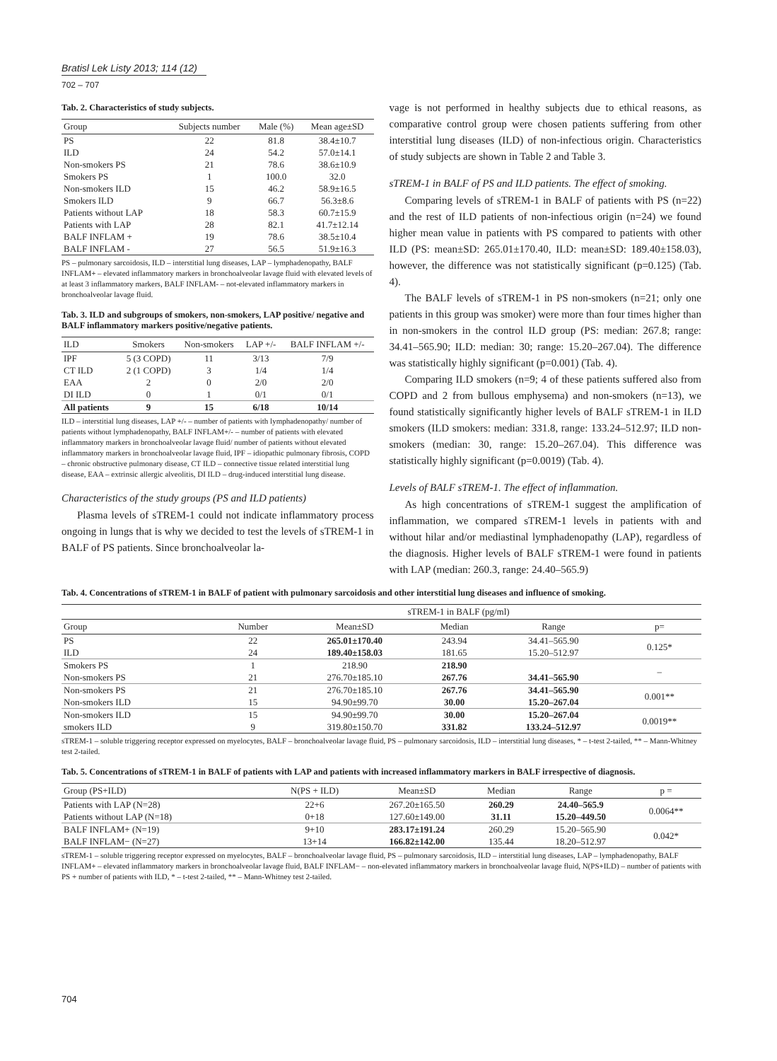Bratisl Lek Listy 2013; 114 (12)
702 – 707
Tab. 2. Characteristics of study subjects.
| Group | Subjects number | Male (%) | Mean age±SD |
| --- | --- | --- | --- |
| PS | 22 | 81.8 | 38.4±10.7 |
| ILD | 24 | 54.2 | 57.0±14.1 |
| Non-smokers PS | 21 | 78.6 | 38.6±10.9 |
| Smokers PS | 1 | 100.0 | 32.0 |
| Non-smokers ILD | 15 | 46.2 | 58.9±16.5 |
| Smokers ILD | 9 | 66.7 | 56.3±8.6 |
| Patients without LAP | 18 | 58.3 | 60.7±15.9 |
| Patients with LAP | 28 | 82.1 | 41.7±12.14 |
| BALF INFLAM + | 19 | 78.6 | 38.5±10.4 |
| BALF INFLAM - | 27 | 56.5 | 51.9±16.3 |
PS – pulmonary sarcoidosis, ILD – interstitial lung diseases, LAP – lymphadenopathy, BALF INFLAM+ – elevated inflammatory markers in bronchoalveolar lavage fluid with elevated levels of at least 3 inflammatory markers, BALF INFLAM- – not-elevated inflammatory markers in bronchoalveolar lavage fluid.
Tab. 3. ILD and subgroups of smokers, non-smokers, LAP positive/ negative and BALF inflammatory markers positive/negative patients.
| ILD | Smokers | Non-smokers | LAP +/- | BALF INFLAM +/- |
| --- | --- | --- | --- | --- |
| IPF | 5 (3 COPD) | 11 | 3/13 | 7/9 |
| CT ILD | 2 (1 COPD) | 3 | 1/4 | 1/4 |
| EAA | 2 | 0 | 2/0 | 2/0 |
| DI ILD | 0 | 1 | 0/1 | 0/1 |
| All patients | 9 | 15 | 6/18 | 10/14 |
ILD – interstitial lung diseases, LAP +/- – number of patients with lymphadenopathy/ number of patients without lymphadenopathy, BALF INFLAM+/- – number of patients with elevated inflammatory markers in bronchoalveolar lavage fluid/ number of patients without elevated inflammatory markers in bronchoalveolar lavage fluid, IPF – idiopathic pulmonary fibrosis, COPD – chronic obstructive pulmonary disease, CT ILD – connective tissue related interstitial lung disease, EAA – extrinsic allergic alveolitis, DI ILD – drug-induced interstitial lung disease.
Characteristics of the study groups (PS and ILD patients)
Plasma levels of sTREM-1 could not indicate inflammatory process ongoing in lungs that is why we decided to test the levels of sTREM-1 in BALF of PS patients. Since bronchoalveolar la-
vage is not performed in healthy subjects due to ethical reasons, as comparative control group were chosen patients suffering from other interstitial lung diseases (ILD) of non-infectious origin. Characteristics of study subjects are shown in Table 2 and Table 3.
sTREM-1 in BALF of PS and ILD patients. The effect of smoking.
Comparing levels of sTREM-1 in BALF of patients with PS (n=22) and the rest of ILD patients of non-infectious origin (n=24) we found higher mean value in patients with PS compared to patients with other ILD (PS: mean±SD: 265.01±170.40, ILD: mean±SD: 189.40±158.03), however, the difference was not statistically significant (p=0.125) (Tab. 4).
The BALF levels of sTREM-1 in PS non-smokers (n=21; only one patients in this group was smoker) were more than four times higher than in non-smokers in the control ILD group (PS: median: 267.8; range: 34.41–565.90; ILD: median: 30; range: 15.20–267.04). The difference was statistically highly significant (p=0.001) (Tab. 4).
Comparing ILD smokers (n=9; 4 of these patients suffered also from COPD and 2 from bullous emphysema) and non-smokers (n=13), we found statistically significantly higher levels of BALF sTREM-1 in ILD smokers (ILD smokers: median: 331.8, range: 133.24–512.97; ILD non-smokers (median: 30, range: 15.20–267.04). This difference was statistically highly significant (p=0.0019) (Tab. 4).
Levels of BALF sTREM-1. The effect of inflammation.
As high concentrations of sTREM-1 suggest the amplification of inflammation, we compared sTREM-1 levels in patients with and without hilar and/or mediastinal lymphadenopathy (LAP), regardless of the diagnosis. Higher levels of BALF sTREM-1 were found in patients with LAP (median: 260.3, range: 24.40–565.9)
Tab. 4. Concentrations of sTREM-1 in BALF of patient with pulmonary sarcoidosis and other interstitial lung diseases and influence of smoking.
| | sTREM-1 in BALF (pg/ml) | | | | |
| --- | --- | --- | --- | --- | --- |
| Group | Number | Mean±SD | Median | Range | p= |
| PS | 22 | 265.01±170.40 | 243.94 | 34.41–565.90 | 0.125* |
| ILD | 24 | 189.40±158.03 | 181.65 | 15.20–512.97 | |
| Smokers PS | 1 | 218.90 | 218.90 | | – |
| Non-smokers PS | 21 | 276.70±185.10 | 267.76 | 34.41–565.90 | |
| Non-smokers PS | 21 | 276.70±185.10 | 267.76 | 34.41–565.90 | 0.001** |
| Non-smokers ILD | 15 | 94.90±99.70 | 30.00 | 15.20–267.04 | |
| Non-smokers ILD | 15 | 94.90±99.70 | 30.00 | 15.20–267.04 | 0.0019** |
| smokers ILD | 9 | 319.80±150.70 | 331.82 | 133.24–512.97 | |
sTREM-1 – soluble triggering receptor expressed on myelocytes, BALF – bronchoalveolar lavage fluid, PS – pulmonary sarcoidosis, ILD – interstitial lung diseases, * – t-test 2-tailed, ** – Mann-Whitney test 2-tailed.
Tab. 5. Concentrations of sTREM-1 in BALF of patients with LAP and patients with increased inflammatory markers in BALF irrespective of diagnosis.
| Group (PS+ILD) | N(PS + ILD) | Mean±SD | Median | Range | p = |
| --- | --- | --- | --- | --- | --- |
| Patients with LAP (N=28) | 22+6 | 267.20±165.50 | 260.29 | 24.40–565.9 | 0.0064** |
| Patients without LAP (N=18) | 0+18 | 127.60±149.00 | 31.11 | 15.20–449.50 | |
| BALF INFLAM+ (N=19) | 9+10 | 283.17±191.24 | 260.29 | 15.20–565.90 | 0.042* |
| BALF INFLAM− (N=27) | 13+14 | 166.82±142.00 | 135.44 | 18.20–512.97 | |
sTREM-1 – soluble triggering receptor expressed on myelocytes, BALF – bronchoalveolar lavage fluid, PS – pulmonary sarcoidosis, ILD – interstitial lung diseases, LAP – lymphadenopathy, BALF INFLAM+ – elevated inflammatory markers in bronchoalveolar lavage fluid, BALF INFLAM− – non-elevated inflammatory markers in bronchoalveolar lavage fluid, N(PS+ILD) – number of patients with PS + number of patients with ILD, * – t-test 2-tailed, ** – Mann-Whitney test 2-tailed.
704